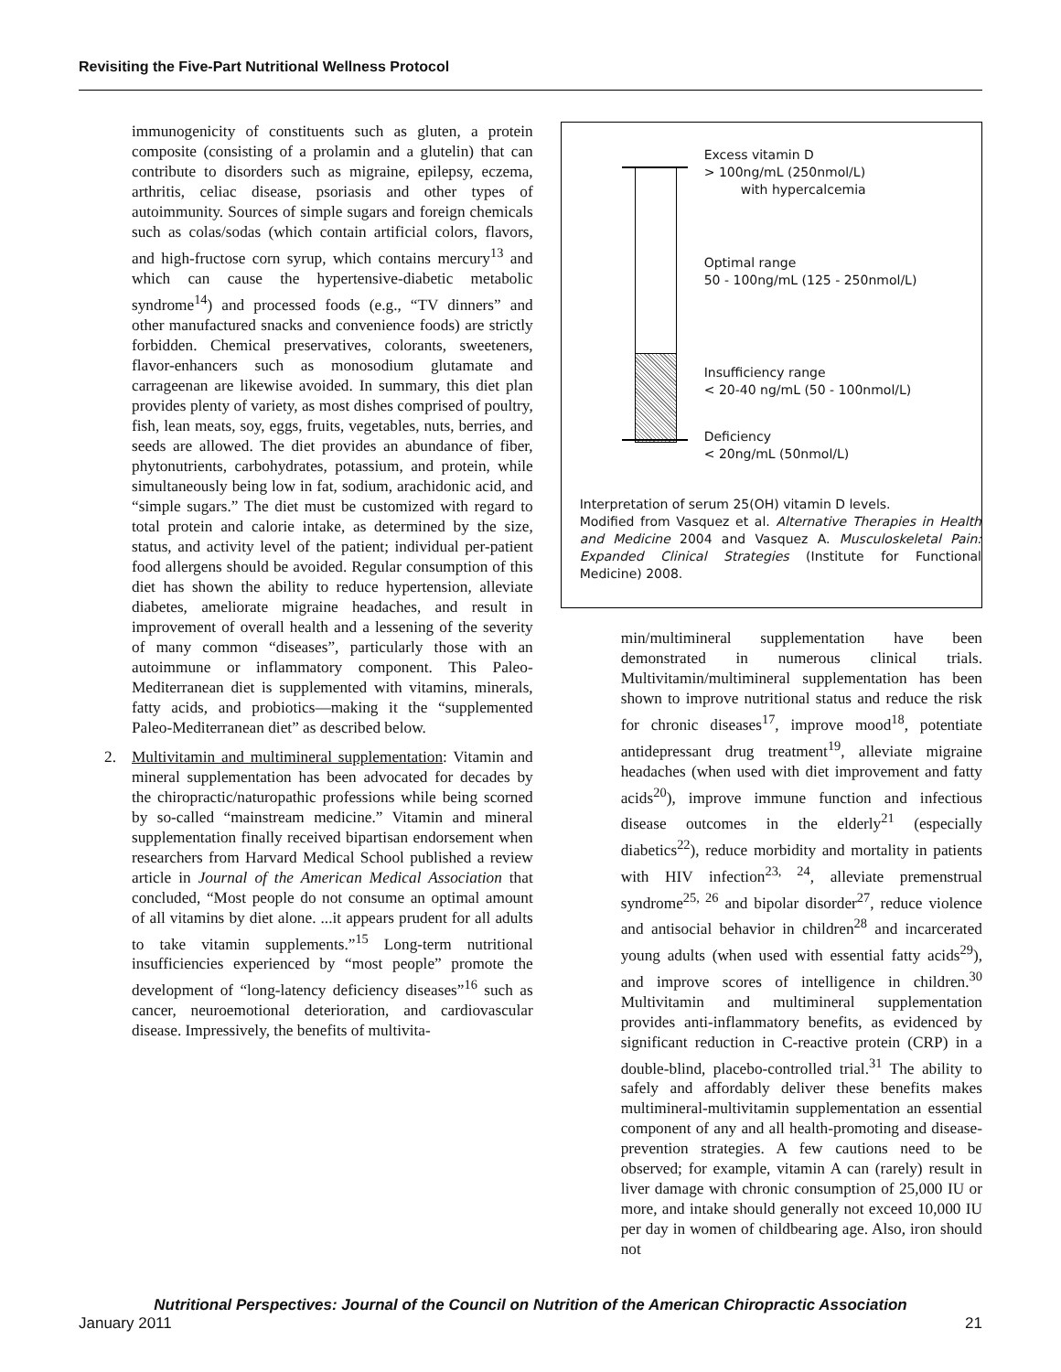Revisiting the Five-Part Nutritional Wellness Protocol
immunogenicity of constituents such as gluten, a protein composite (consisting of a prolamin and a glutelin) that can contribute to disorders such as migraine, epilepsy, eczema, arthritis, celiac disease, psoriasis and other types of autoimmunity. Sources of simple sugars and foreign chemicals such as colas/sodas (which contain artificial colors, flavors, and high-fructose corn syrup, which contains mercury<sup>13</sup> and which can cause the hypertensive-diabetic metabolic syndrome<sup>14</sup>) and processed foods (e.g., “TV dinners” and other manufactured snacks and convenience foods) are strictly forbidden. Chemical preservatives, colorants, sweeteners, flavor-enhancers such as monosodium glutamate and carrageenan are likewise avoided. In summary, this diet plan provides plenty of variety, as most dishes comprised of poultry, fish, lean meats, soy, eggs, fruits, vegetables, nuts, berries, and seeds are allowed. The diet provides an abundance of fiber, phytonutrients, carbohydrates, potassium, and protein, while simultaneously being low in fat, sodium, arachidonic acid, and “simple sugars.” The diet must be customized with regard to total protein and calorie intake, as determined by the size, status, and activity level of the patient; individual per-patient food allergens should be avoided. Regular consumption of this diet has shown the ability to reduce hypertension, alleviate diabetes, ameliorate migraine headaches, and result in improvement of overall health and a lessening of the severity of many common “diseases”, particularly those with an autoimmune or inflammatory component. This Paleo-Mediterranean diet is supplemented with vitamins, minerals, fatty acids, and probiotics—making it the “supplemented Paleo-Mediterranean diet” as described below.
2. Multivitamin and multimineral supplementation: Vitamin and mineral supplementation has been advocated for decades by the chiropractic/naturopathic professions while being scorned by so-called “mainstream medicine.” Vitamin and mineral supplementation finally received bipartisan endorsement when researchers from Harvard Medical School published a review article in Journal of the American Medical Association that concluded, “Most people do not consume an optimal amount of all vitamins by diet alone. ...it appears prudent for all adults to take vitamin supplements.”<sup>15</sup> Long-term nutritional insufficiencies experienced by “most people” promote the development of “long-latency deficiency diseases”<sup>16</sup> such as cancer, neuroemotional deterioration, and cardiovascular disease. Impressively, the benefits of multivita-
Excess vitamin D
> 100ng/mL (250nmol/L)
with hypercalcemia
Optimal range
50 - 100ng/mL (125 - 250nmol/L)
Insufficiency range
< 20-40 ng/mL (50 - 100nmol/L)
Deficiency
< 20ng/mL (50nmol/L)
Interpretation of serum 25(OH) vitamin D levels.
Modified from Vasquez et al. Alternative Therapies in Health and Medicine 2004 and Vasquez A. Musculoskeletal Pain: Expanded Clinical Strategies (Institute for Functional Medicine) 2008.
min/multimineral supplementation have been demonstrated in numerous clinical trials. Multivitamin/multimineral supplementation has been shown to improve nutritional status and reduce the risk for chronic diseases<sup>17</sup>, improve mood<sup>18</sup>, potentiate antidepressant drug treatment<sup>19</sup>, alleviate migraine headaches (when used with diet improvement and fatty acids<sup>20</sup>), improve immune function and infectious disease outcomes in the elderly<sup>21</sup> (especially diabetics<sup>22</sup>), reduce morbidity and mortality in patients with HIV infection<sup>23, 24</sup>, alleviate premenstrual syndrome<sup>25, 26</sup> and bipolar disorder<sup>27</sup>, reduce violence and antisocial behavior in children<sup>28</sup> and incarcerated young adults (when used with essential fatty acids<sup>29</sup>), and improve scores of intelligence in children.<sup>30</sup> Multivitamin and multimineral supplementation provides anti-inflammatory benefits, as evidenced by significant reduction in C-reactive protein (CRP) in a double-blind, placebo-controlled trial.<sup>31</sup> The ability to safely and affordably deliver these benefits makes multimineral-multivitamin supplementation an essential component of any and all health-promoting and disease-prevention strategies. A few cautions need to be observed; for example, vitamin A can (rarely) result in liver damage with chronic consumption of 25,000 IU or more, and intake should generally not exceed 10,000 IU per day in women of childbearing age. Also, iron should not
Nutritional Perspectives: Journal of the Council on Nutrition of the American Chiropractic Association
January 2011 21